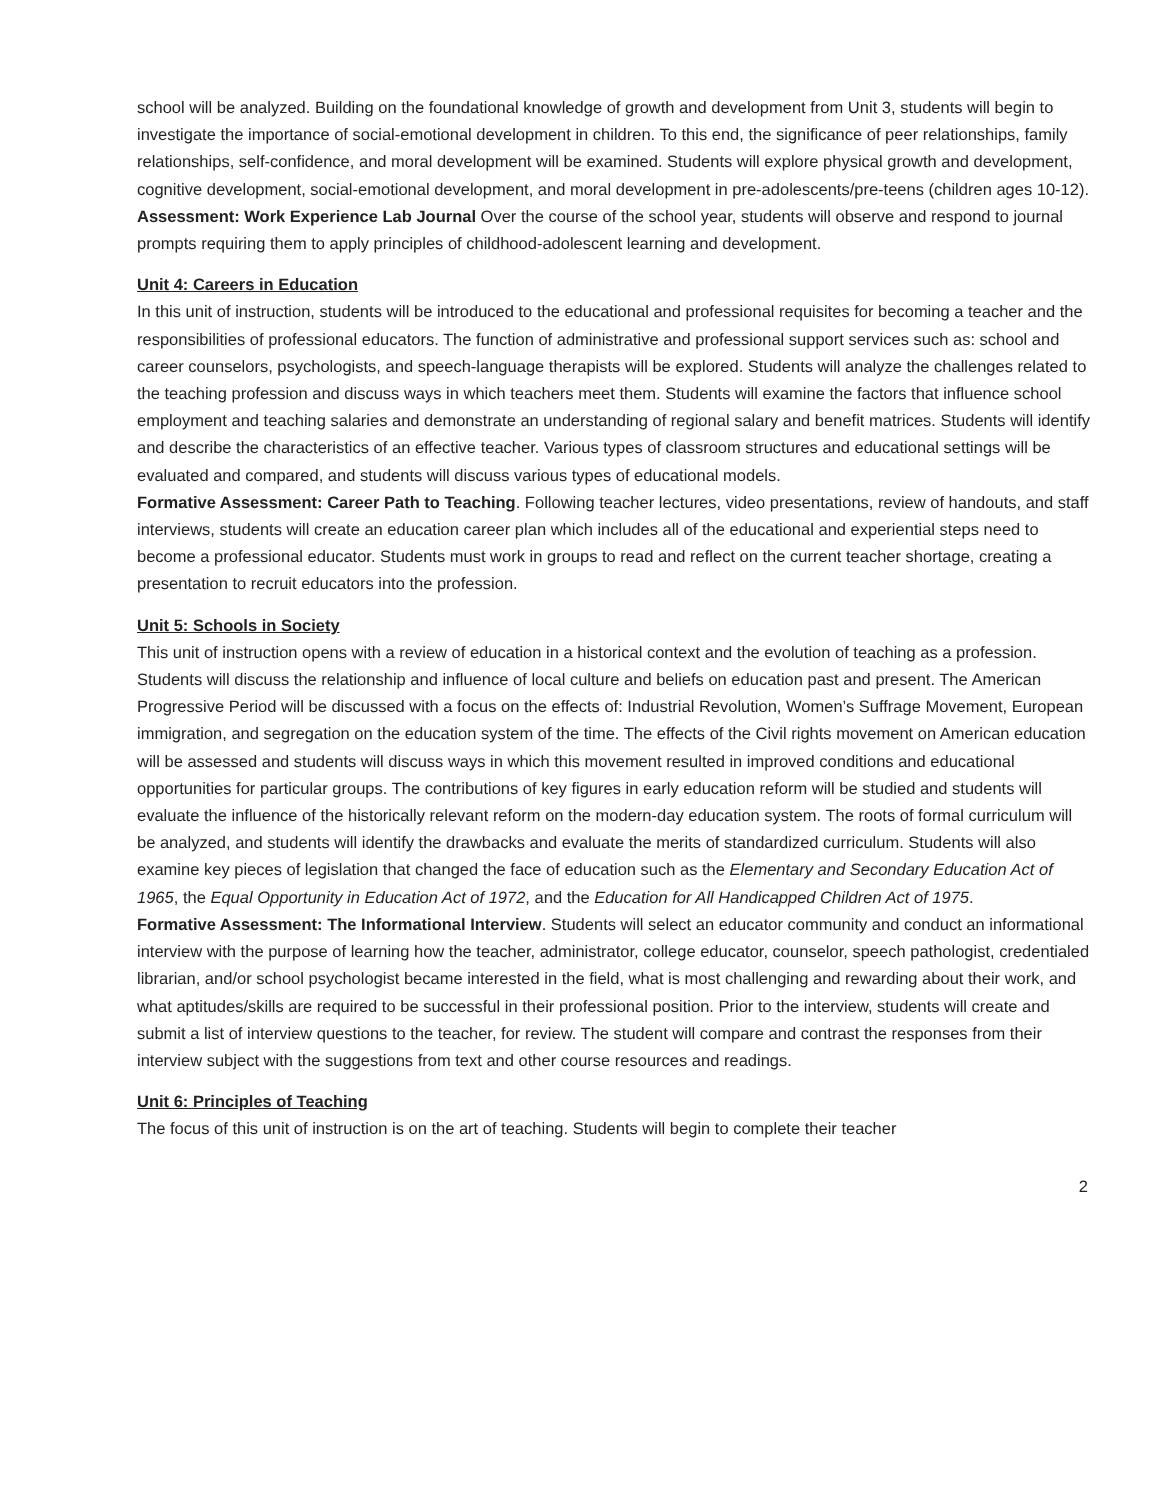school will be analyzed. Building on the foundational knowledge of growth and development from Unit 3, students will begin to investigate the importance of social-emotional development in children. To this end, the significance of peer relationships, family relationships, self-confidence, and moral development will be examined. Students will explore physical growth and development, cognitive development, social-emotional development, and moral development in pre-adolescents/pre-teens (children ages 10-12).
Assessment: Work Experience Lab Journal Over the course of the school year, students will observe and respond to journal prompts requiring them to apply principles of childhood-adolescent learning and development.
Unit 4: Careers in Education
In this unit of instruction, students will be introduced to the educational and professional requisites for becoming a teacher and the responsibilities of professional educators. The function of administrative and professional support services such as: school and career counselors, psychologists, and speech-language therapists will be explored. Students will analyze the challenges related to the teaching profession and discuss ways in which teachers meet them. Students will examine the factors that influence school employment and teaching salaries and demonstrate an understanding of regional salary and benefit matrices. Students will identify and describe the characteristics of an effective teacher. Various types of classroom structures and educational settings will be evaluated and compared, and students will discuss various types of educational models.
Formative Assessment: Career Path to Teaching. Following teacher lectures, video presentations, review of handouts, and staff interviews, students will create an education career plan which includes all of the educational and experiential steps need to become a professional educator. Students must work in groups to read and reflect on the current teacher shortage, creating a presentation to recruit educators into the profession.
Unit 5: Schools in Society
This unit of instruction opens with a review of education in a historical context and the evolution of teaching as a profession. Students will discuss the relationship and influence of local culture and beliefs on education past and present. The American Progressive Period will be discussed with a focus on the effects of: Industrial Revolution, Women’s Suffrage Movement, European immigration, and segregation on the education system of the time. The effects of the Civil rights movement on American education will be assessed and students will discuss ways in which this movement resulted in improved conditions and educational opportunities for particular groups. The contributions of key figures in early education reform will be studied and students will evaluate the influence of the historically relevant reform on the modern-day education system. The roots of formal curriculum will be analyzed, and students will identify the drawbacks and evaluate the merits of standardized curriculum. Students will also examine key pieces of legislation that changed the face of education such as the Elementary and Secondary Education Act of 1965, the Equal Opportunity in Education Act of 1972, and the Education for All Handicapped Children Act of 1975.
Formative Assessment: The Informational Interview. Students will select an educator community and conduct an informational interview with the purpose of learning how the teacher, administrator, college educator, counselor, speech pathologist, credentialed librarian, and/or school psychologist became interested in the field, what is most challenging and rewarding about their work, and what aptitudes/skills are required to be successful in their professional position. Prior to the interview, students will create and submit a list of interview questions to the teacher, for review. The student will compare and contrast the responses from their interview subject with the suggestions from text and other course resources and readings.
Unit 6: Principles of Teaching
The focus of this unit of instruction is on the art of teaching. Students will begin to complete their teacher
2